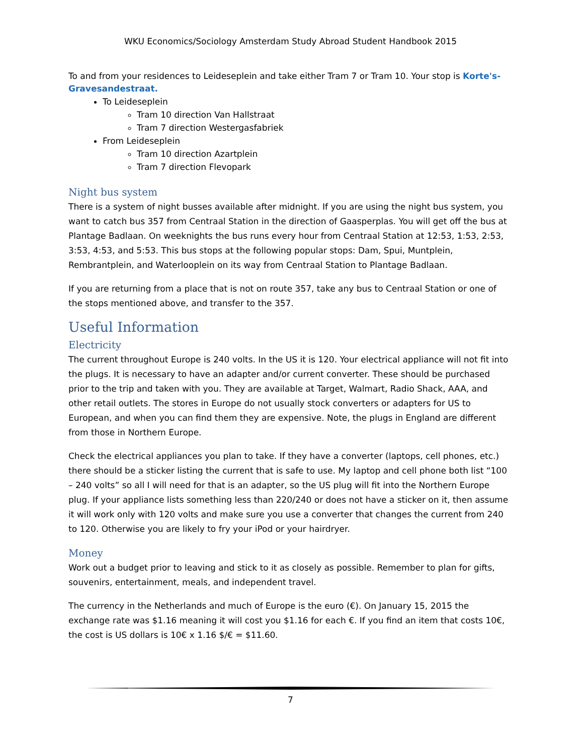WKU Economics/Sociology Amsterdam Study Abroad Student Handbook 2015
To and from your residences to Leideseplein and take either Tram 7 or Tram 10. Your stop is Korte's-Gravesandestraat.
To Leideseplein
Tram 10 direction Van Hallstraat
Tram 7 direction Westergasfabriek
From Leideseplein
Tram 10 direction Azartplein
Tram 7 direction Flevopark
Night bus system
There is a system of night busses available after midnight. If you are using the night bus system, you want to catch bus 357 from Centraal Station in the direction of Gaasperplas. You will get off the bus at Plantage Badlaan. On weeknights the bus runs every hour from Centraal Station at 12:53, 1:53, 2:53, 3:53, 4:53, and 5:53. This bus stops at the following popular stops: Dam, Spui, Muntplein, Rembrantplein, and Waterlooplein on its way from Centraal Station to Plantage Badlaan.
If you are returning from a place that is not on route 357, take any bus to Centraal Station or one of the stops mentioned above, and transfer to the 357.
Useful Information
Electricity
The current throughout Europe is 240 volts. In the US it is 120. Your electrical appliance will not fit into the plugs. It is necessary to have an adapter and/or current converter. These should be purchased prior to the trip and taken with you. They are available at Target, Walmart, Radio Shack, AAA, and other retail outlets. The stores in Europe do not usually stock converters or adapters for US to European, and when you can find them they are expensive. Note, the plugs in England are different from those in Northern Europe.
Check the electrical appliances you plan to take. If they have a converter (laptops, cell phones, etc.) there should be a sticker listing the current that is safe to use. My laptop and cell phone both list “100 – 240 volts” so all I will need for that is an adapter, so the US plug will fit into the Northern Europe plug. If your appliance lists something less than 220/240 or does not have a sticker on it, then assume it will work only with 120 volts and make sure you use a converter that changes the current from 240 to 120. Otherwise you are likely to fry your iPod or your hairdryer.
Money
Work out a budget prior to leaving and stick to it as closely as possible. Remember to plan for gifts, souvenirs, entertainment, meals, and independent travel.
The currency in the Netherlands and much of Europe is the euro (€). On January 15, 2015 the exchange rate was $1.16 meaning it will cost you $1.16 for each €. If you find an item that costs 10€, the cost is US dollars is 10€ x 1.16 $/€ = $11.60.
7